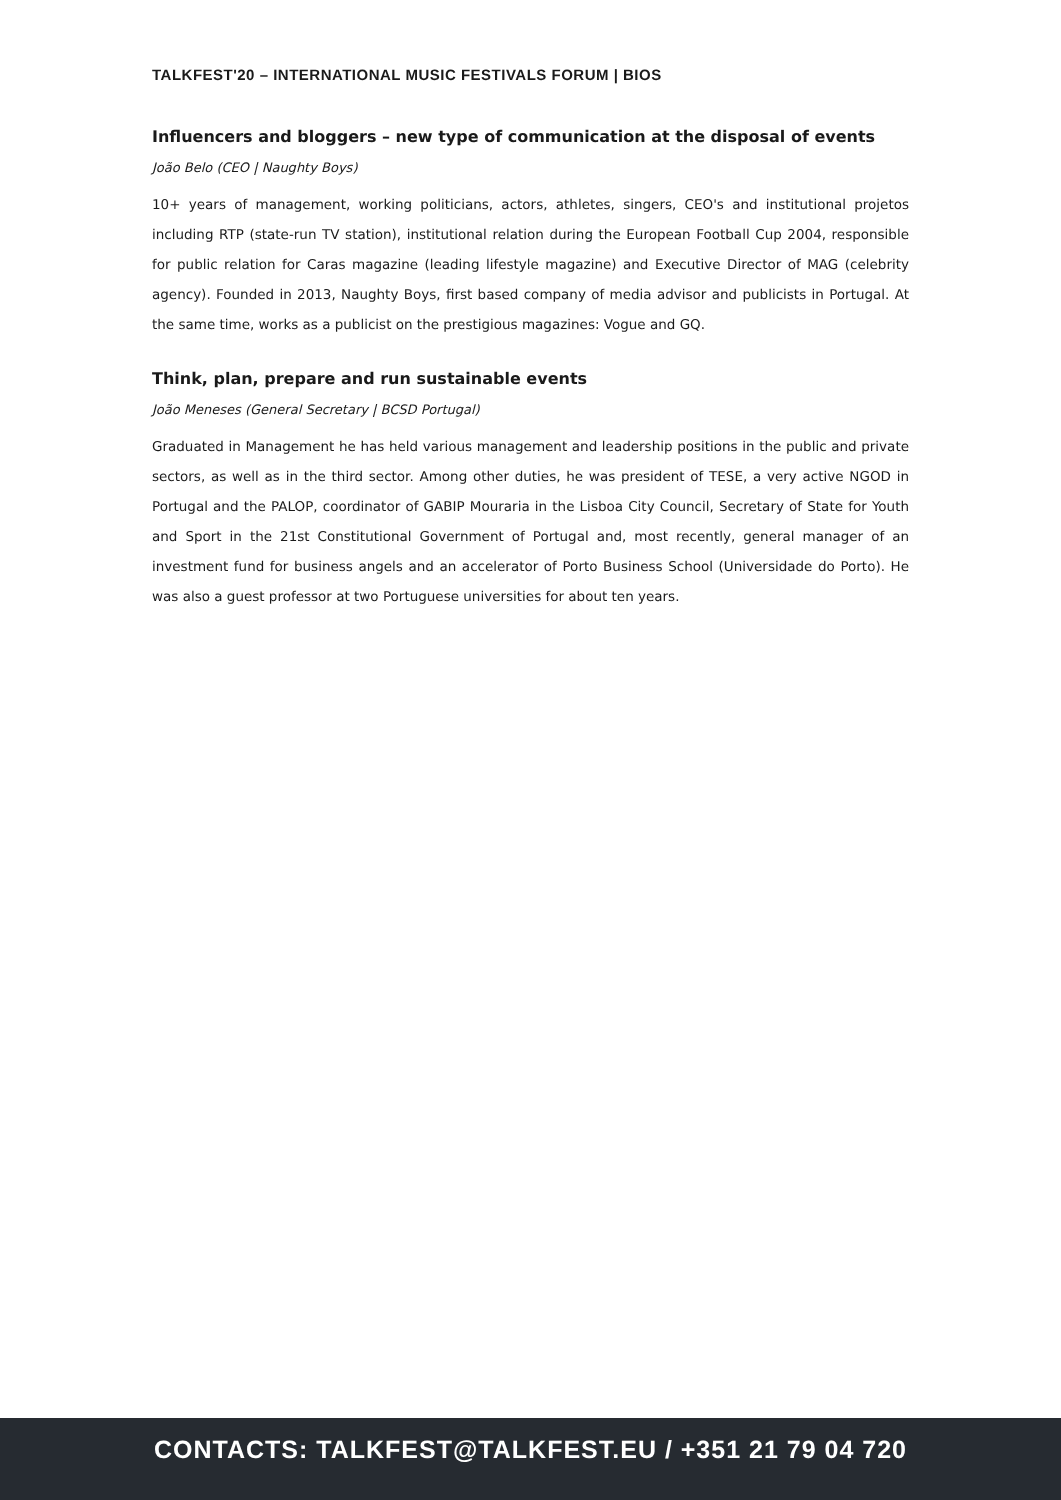TALKFEST'20 – INTERNATIONAL MUSIC FESTIVALS FORUM | BIOS
Influencers and bloggers – new type of communication at the disposal of events
João Belo (CEO | Naughty Boys)
10+ years of management, working politicians, actors, athletes, singers, CEO's and institutional projetos including RTP (state-run TV station), institutional relation during the European Football Cup 2004, responsible for public relation for Caras magazine (leading lifestyle magazine) and Executive Director of MAG (celebrity agency). Founded in 2013, Naughty Boys, first based company of media advisor and publicists in Portugal. At the same time, works as a publicist on the prestigious magazines: Vogue and GQ.
Think, plan, prepare and run sustainable events
João Meneses (General Secretary | BCSD Portugal)
Graduated in Management he has held various management and leadership positions in the public and private sectors, as well as in the third sector. Among other duties, he was president of TESE, a very active NGOD in Portugal and the PALOP, coordinator of GABIP Mouraria in the Lisboa City Council, Secretary of State for Youth and Sport in the 21st Constitutional Government of Portugal and, most recently, general manager of an investment fund for business angels and an accelerator of Porto Business School (Universidade do Porto). He was also a guest professor at two Portuguese universities for about ten years.
CONTACTS: TALKFEST@TALKFEST.EU / +351 21 79 04 720